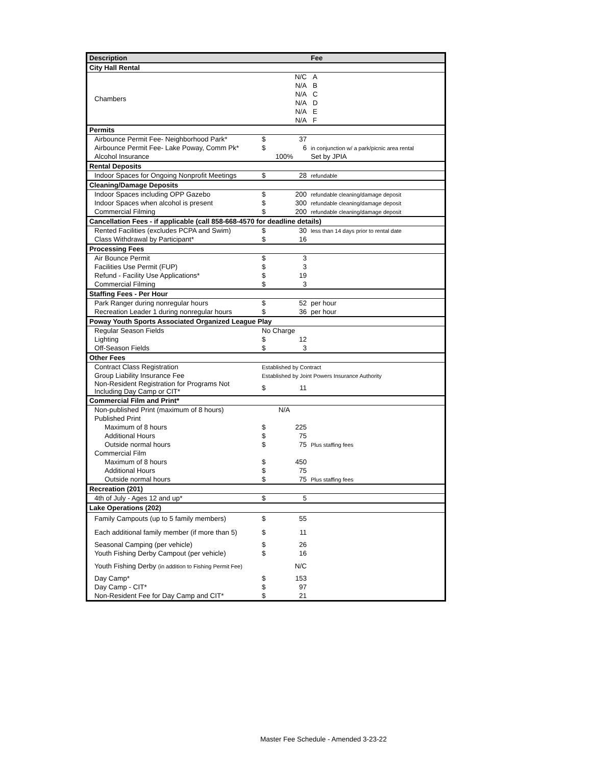| Description | | | Fee |
| --- | --- | --- | --- |
| City Hall Rental | | | |
| Chambers | | N/C | A |
| | | N/A | B |
| | | N/A | C |
| | | N/A | D |
| | | N/A | E |
| | | N/A | F |
| Permits | | | |
| Airbounce Permit Fee- Neighborhood Park* | $ | 37 | |
| Airbounce Permit Fee- Lake Poway, Comm Pk* | $ | 6 | in conjunction w/ a park/picnic area rental |
| Alcohol Insurance | 100% | | Set by JPIA |
| Rental Deposits | | | |
| Indoor Spaces for Ongoing Nonprofit Meetings | $ | 28 | refundable |
| Cleaning/Damage Deposits | | | |
| Indoor Spaces including OPP Gazebo | $ | 200 | refundable cleaning/damage deposit |
| Indoor Spaces when alcohol is present | $ | 300 | refundable cleaning/damage deposit |
| Commercial Filming | $ | 200 | refundable cleaning/damage deposit |
| Cancellation Fees - if applicable (call 858-668-4570 for deadline details) | | | |
| Rented Facilities (excludes PCPA and Swim) | $ | 30 | less than 14 days prior to rental date |
| Class Withdrawal by Participant* | $ | 16 | |
| Processing Fees | | | |
| Air Bounce Permit | $ | 3 | |
| Facilities Use Permit (FUP) | $ | 3 | |
| Refund - Facility Use Applications* | $ | 19 | |
| Commercial Filming | $ | 3 | |
| Staffing Fees - Per Hour | | | |
| Park Ranger during nonregular hours | $ | 52 | per hour |
| Recreation Leader 1 during nonregular hours | $ | 36 | per hour |
| Poway Youth Sports Associated Organized League Play | | | |
| Regular Season Fields | No Charge | | |
| Lighting | $ | 12 | |
| Off-Season Fields | $ | 3 | |
| Other Fees | | | |
| Contract Class Registration | Established by Contract | | |
| Group Liability Insurance Fee | Established by Joint Powers Insurance Authority | | |
| Non-Resident Registration for Programs Not Including Day Camp or CIT* | $ | 11 | |
| Commercial Film and Print* | | | |
| Non-published Print (maximum of 8 hours) | N/A | | |
| Published Print | | | |
| Maximum of 8 hours | $ | 225 | |
| Additional Hours | $ | 75 | |
| Outside normal hours | $ | 75 | Plus staffing fees |
| Commercial Film | | | |
| Maximum of 8 hours | $ | 450 | |
| Additional Hours | $ | 75 | |
| Outside normal hours | $ | 75 | Plus staffing fees |
| Recreation (201) | | | |
| 4th of July - Ages 12 and up* | $ | 5 | |
| Lake Operations (202) | | | |
| Family Campouts (up to 5 family members) | $ | 55 | |
| Each additional family member (if more than 5) | $ | 11 | |
| Seasonal Camping (per vehicle) | $ | 26 | |
| Youth Fishing Derby Campout (per vehicle) | $ | 16 | |
| Youth Fishing Derby (in addition to Fishing Permit Fee) | | N/C | |
| Day Camp* | $ | 153 | |
| Day Camp - CIT* | $ | 97 | |
| Non-Resident Fee for Day Camp and CIT* | $ | 21 | |
Master Fee Schedule - Amended 3-23-22